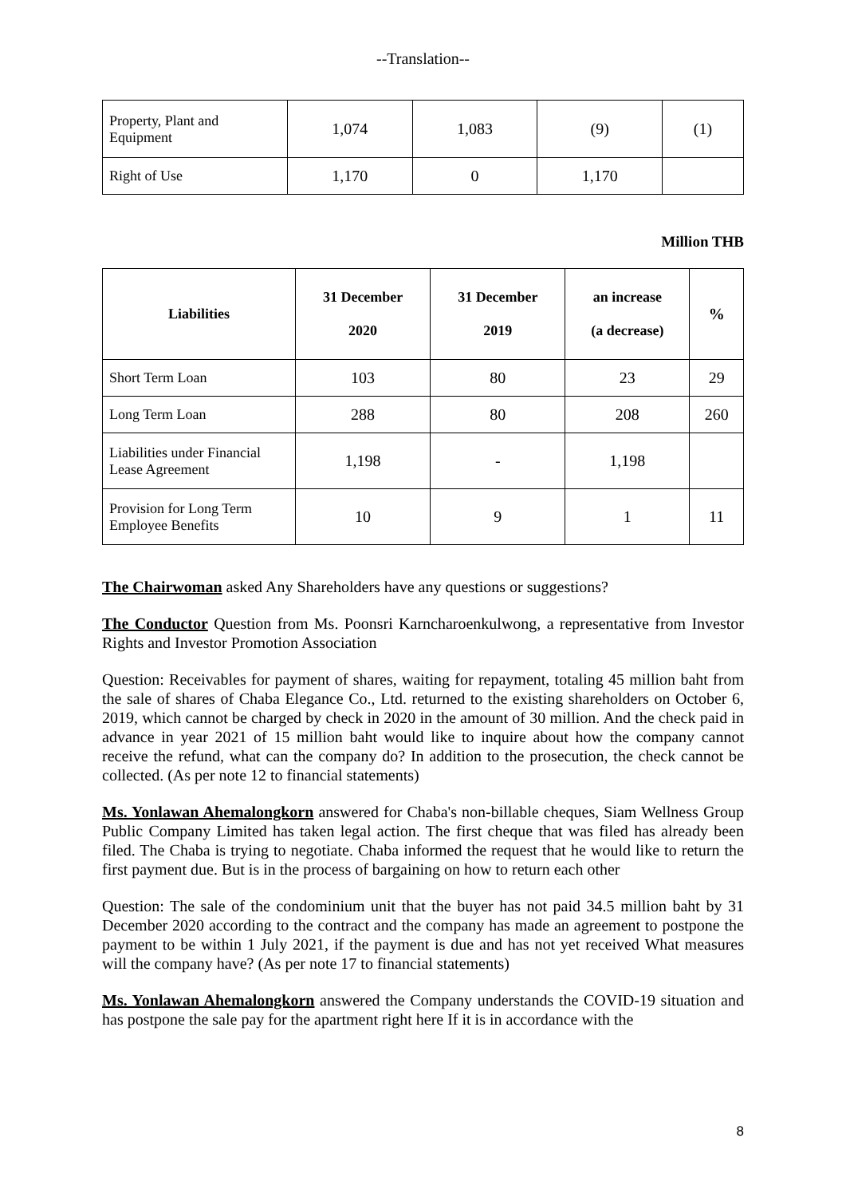--Translation--
| Property, Plant and Equipment | 1,074 | 1,083 | (9) | (1) |
| Right of Use | 1,170 | 0 | 1,170 | |
Million THB
| Liabilities | 31 December 2020 | 31 December 2019 | an increase (a decrease) | % |
| --- | --- | --- | --- | --- |
| Short Term Loan | 103 | 80 | 23 | 29 |
| Long Term Loan | 288 | 80 | 208 | 260 |
| Liabilities under Financial Lease Agreement | 1,198 | - | 1,198 | |
| Provision for Long Term Employee Benefits | 10 | 9 | 1 | 11 |
The Chairwoman asked Any Shareholders have any questions or suggestions?
The Conductor Question from Ms. Poonsri Karncharoenkulwong, a representative from Investor Rights and Investor Promotion Association
Question: Receivables for payment of shares, waiting for repayment, totaling 45 million baht from the sale of shares of Chaba Elegance Co., Ltd. returned to the existing shareholders on October 6, 2019, which cannot be charged by check in 2020 in the amount of 30 million. And the check paid in advance in year 2021 of 15 million baht would like to inquire about how the company cannot receive the refund, what can the company do? In addition to the prosecution, the check cannot be collected. (As per note 12 to financial statements)
Ms. Yonlawan Ahemalongkorn answered for Chaba's non-billable cheques, Siam Wellness Group Public Company Limited has taken legal action. The first cheque that was filed has already been filed. The Chaba is trying to negotiate. Chaba informed the request that he would like to return the first payment due. But is in the process of bargaining on how to return each other
Question: The sale of the condominium unit that the buyer has not paid 34.5 million baht by 31 December 2020 according to the contract and the company has made an agreement to postpone the payment to be within 1 July 2021, if the payment is due and has not yet received What measures will the company have? (As per note 17 to financial statements)
Ms. Yonlawan Ahemalongkorn answered the Company understands the COVID-19 situation and has postpone the sale pay for the apartment right here If it is in accordance with the
8